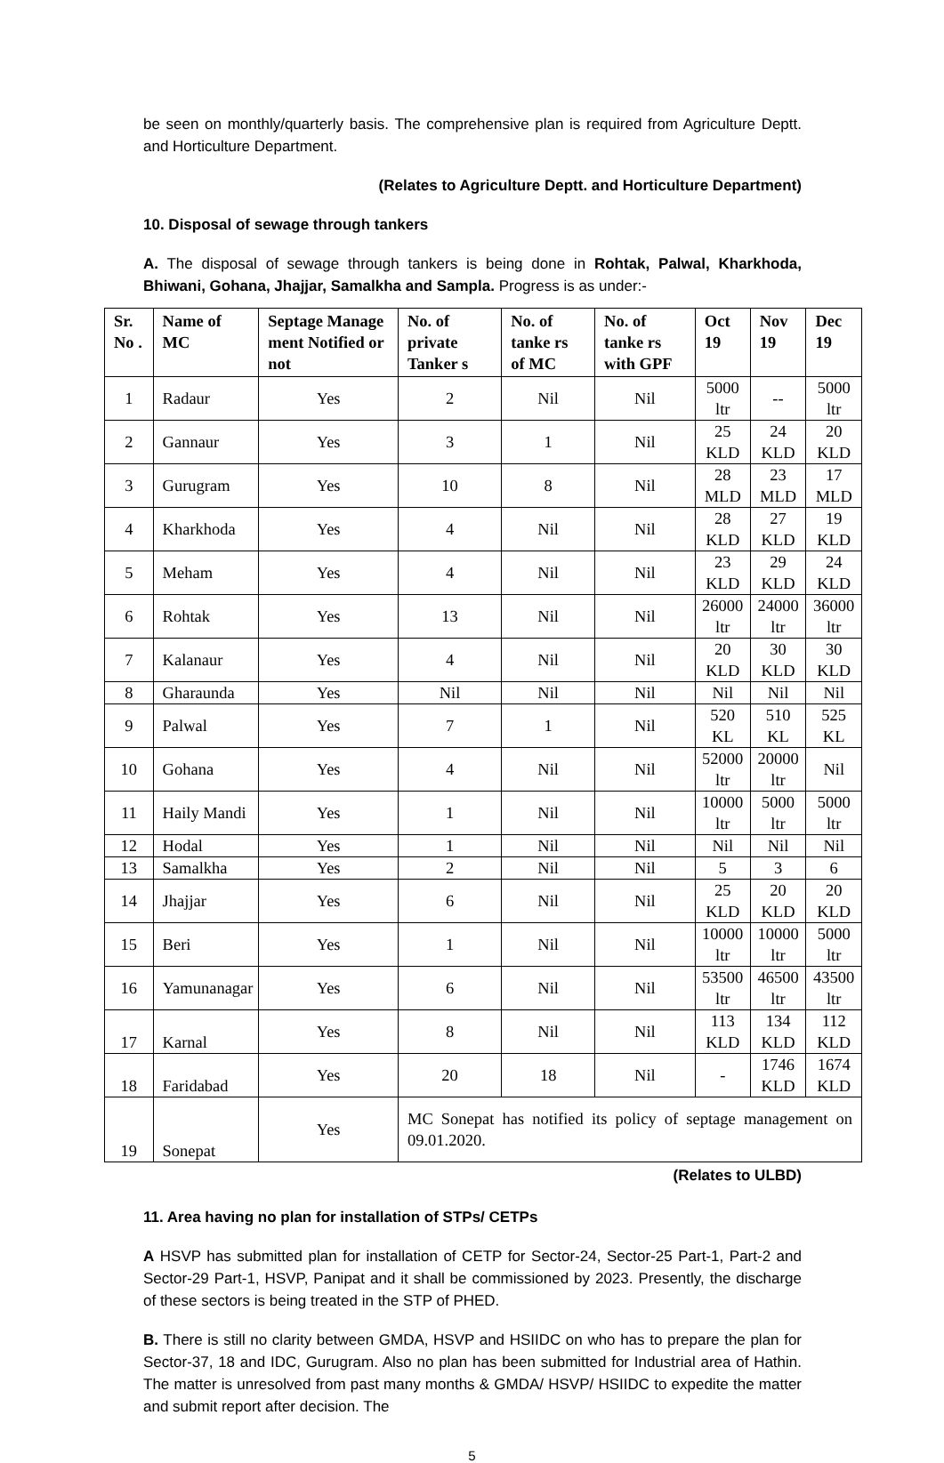be seen on monthly/quarterly basis. The comprehensive plan is required from Agriculture Deptt. and Horticulture Department.
(Relates to Agriculture Deptt. and Horticulture Department)
10. Disposal of sewage through tankers
A. The disposal of sewage through tankers is being done in Rohtak, Palwal, Kharkhoda, Bhiwani, Gohana, Jhajjar, Samalkha and Sampla. Progress is as under:-
| Sr. No . | Name of MC | Septage Manage ment Notified or not | No. of private Tanker s | No. of tanke rs of MC | No. of tanke rs with GPF | Oct 19 | Nov 19 | Dec 19 |
| --- | --- | --- | --- | --- | --- | --- | --- | --- |
| 1 | Radaur | Yes | 2 | Nil | Nil | 5000 ltr | -- | 5000 ltr |
| 2 | Gannaur | Yes | 3 | 1 | Nil | 25 KLD | 24 KLD | 20 KLD |
| 3 | Gurugram | Yes | 10 | 8 | Nil | 28 MLD | 23 MLD | 17 MLD |
| 4 | Kharkhoda | Yes | 4 | Nil | Nil | 28 KLD | 27 KLD | 19 KLD |
| 5 | Meham | Yes | 4 | Nil | Nil | 23 KLD | 29 KLD | 24 KLD |
| 6 | Rohtak | Yes | 13 | Nil | Nil | 26000 ltr | 24000 ltr | 36000 ltr |
| 7 | Kalanaur | Yes | 4 | Nil | Nil | 20 KLD | 30 KLD | 30 KLD |
| 8 | Gharaunda | Yes | Nil | Nil | Nil | Nil | Nil | Nil |
| 9 | Palwal | Yes | 7 | 1 | Nil | 520 KL | 510 KL | 525 KL |
| 10 | Gohana | Yes | 4 | Nil | Nil | 52000 ltr | 20000 ltr | Nil |
| 11 | Haily Mandi | Yes | 1 | Nil | Nil | 10000 ltr | 5000 ltr | 5000 ltr |
| 12 | Hodal | Yes | 1 | Nil | Nil | Nil | Nil | Nil |
| 13 | Samalkha | Yes | 2 | Nil | Nil | 5 | 3 | 6 |
| 14 | Jhajjar | Yes | 6 | Nil | Nil | 25 KLD | 20 KLD | 20 KLD |
| 15 | Beri | Yes | 1 | Nil | Nil | 10000 ltr | 10000 ltr | 5000 ltr |
| 16 | Yamunanagar | Yes | 6 | Nil | Nil | 53500 ltr | 46500 ltr | 43500 ltr |
| 17 | Karnal | Yes | 8 | Nil | Nil | 113 KLD | 134 KLD | 112 KLD |
| 18 | Faridabad | Yes | 20 | 18 | Nil | - | 1746 KLD | 1674 KLD |
| 19 | Sonepat | Yes | MC Sonepat has notified its policy of septage management on 09.01.2020. | | | | | |
(Relates to ULBD)
11. Area having no plan for installation of STPs/ CETPs
A HSVP has submitted plan for installation of CETP for Sector-24, Sector-25 Part-1, Part-2 and Sector-29 Part-1, HSVP, Panipat and it shall be commissioned by 2023. Presently, the discharge of these sectors is being treated in the STP of PHED.
B. There is still no clarity between GMDA, HSVP and HSIIDC on who has to prepare the plan for Sector-37, 18 and IDC, Gurugram. Also no plan has been submitted for Industrial area of Hathin. The matter is unresolved from past many months & GMDA/ HSVP/ HSIIDC to expedite the matter and submit report after decision. The
5